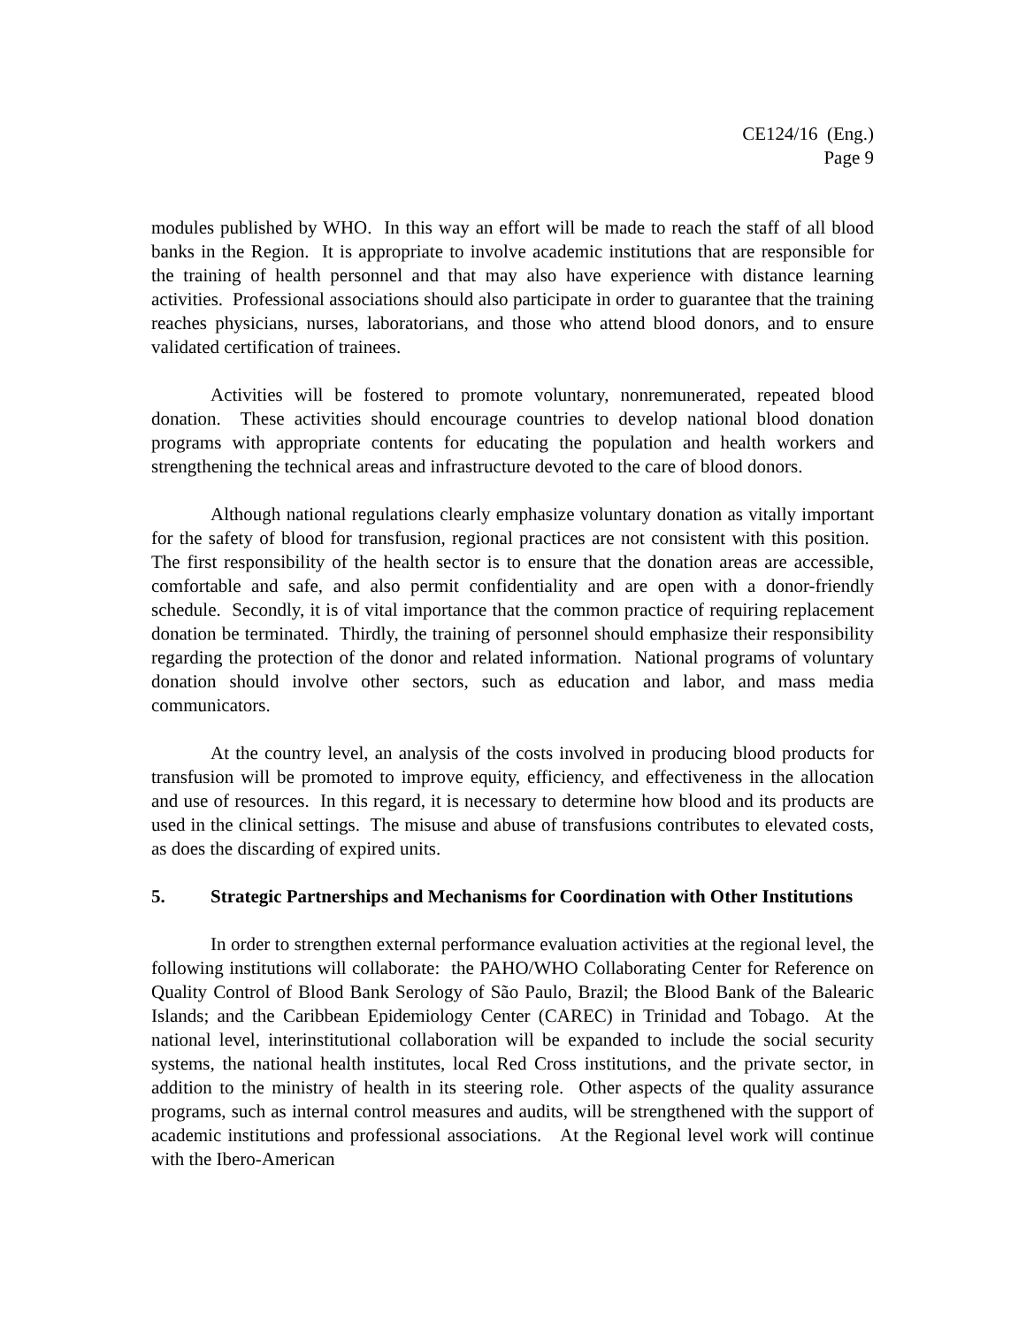CE124/16 (Eng.)
Page 9
modules published by WHO. In this way an effort will be made to reach the staff of all blood banks in the Region. It is appropriate to involve academic institutions that are responsible for the training of health personnel and that may also have experience with distance learning activities. Professional associations should also participate in order to guarantee that the training reaches physicians, nurses, laboratorians, and those who attend blood donors, and to ensure validated certification of trainees.
Activities will be fostered to promote voluntary, nonremunerated, repeated blood donation. These activities should encourage countries to develop national blood donation programs with appropriate contents for educating the population and health workers and strengthening the technical areas and infrastructure devoted to the care of blood donors.
Although national regulations clearly emphasize voluntary donation as vitally important for the safety of blood for transfusion, regional practices are not consistent with this position. The first responsibility of the health sector is to ensure that the donation areas are accessible, comfortable and safe, and also permit confidentiality and are open with a donor-friendly schedule. Secondly, it is of vital importance that the common practice of requiring replacement donation be terminated. Thirdly, the training of personnel should emphasize their responsibility regarding the protection of the donor and related information. National programs of voluntary donation should involve other sectors, such as education and labor, and mass media communicators.
At the country level, an analysis of the costs involved in producing blood products for transfusion will be promoted to improve equity, efficiency, and effectiveness in the allocation and use of resources. In this regard, it is necessary to determine how blood and its products are used in the clinical settings. The misuse and abuse of transfusions contributes to elevated costs, as does the discarding of expired units.
5. Strategic Partnerships and Mechanisms for Coordination with Other Institutions
In order to strengthen external performance evaluation activities at the regional level, the following institutions will collaborate: the PAHO/WHO Collaborating Center for Reference on Quality Control of Blood Bank Serology of São Paulo, Brazil; the Blood Bank of the Balearic Islands; and the Caribbean Epidemiology Center (CAREC) in Trinidad and Tobago. At the national level, interinstitutional collaboration will be expanded to include the social security systems, the national health institutes, local Red Cross institutions, and the private sector, in addition to the ministry of health in its steering role. Other aspects of the quality assurance programs, such as internal control measures and audits, will be strengthened with the support of academic institutions and professional associations. At the Regional level work will continue with the Ibero-American